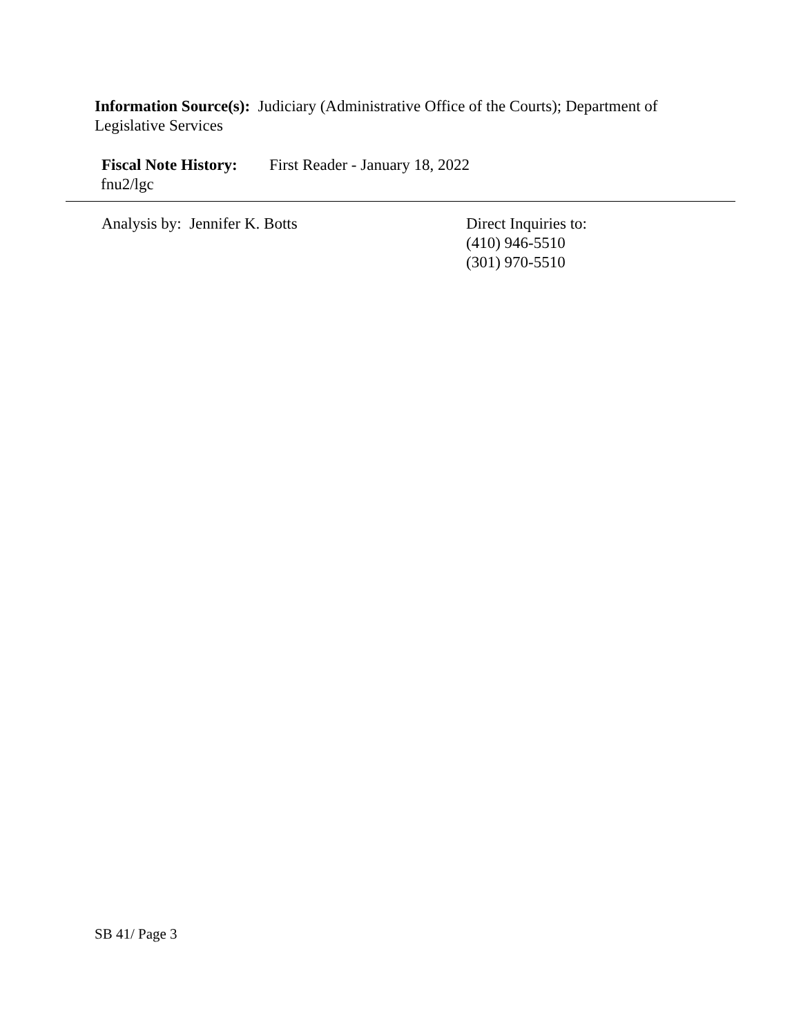Information Source(s): Judiciary (Administrative Office of the Courts); Department of Legislative Services
Fiscal Note History: First Reader - January 18, 2022
fnu2/lgc
Analysis by: Jennifer K. Botts
Direct Inquiries to:
(410) 946-5510
(301) 970-5510
SB 41/ Page 3